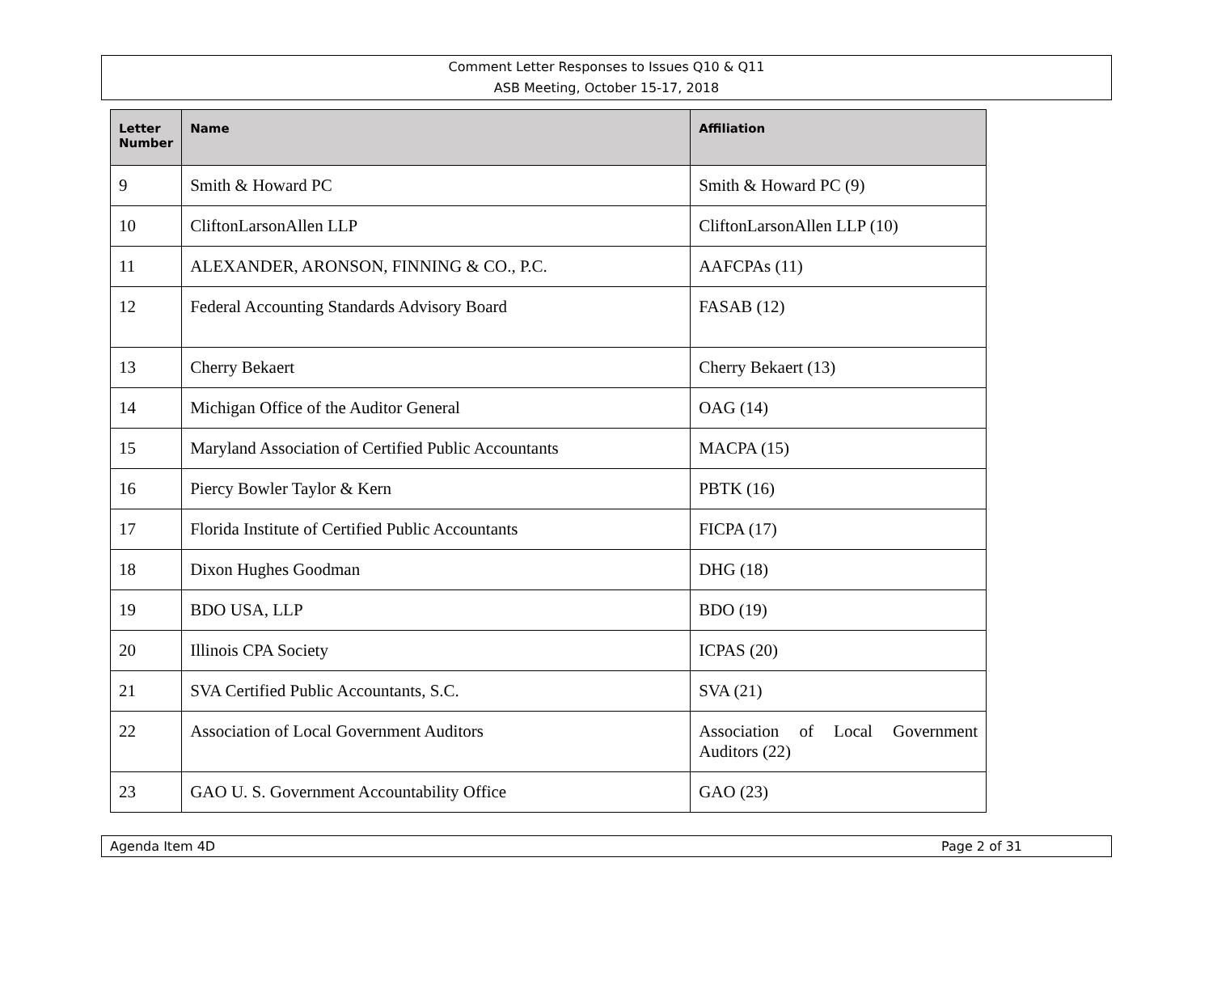Comment Letter Responses to Issues Q10 & Q11
ASB Meeting, October 15-17, 2018
| Letter Number | Name | Affiliation |
| --- | --- | --- |
| 9 | Smith & Howard PC | Smith & Howard PC (9) |
| 10 | CliftonLarsonAllen LLP | CliftonLarsonAllen LLP (10) |
| 11 | ALEXANDER, ARONSON, FINNING & CO., P.C. | AAFCPAs (11) |
| 12 | Federal Accounting Standards Advisory Board | FASAB (12) |
| 13 | Cherry Bekaert | Cherry Bekaert (13) |
| 14 | Michigan Office of the Auditor General | OAG (14) |
| 15 | Maryland Association of Certified Public Accountants | MACPA (15) |
| 16 | Piercy Bowler Taylor & Kern | PBTK (16) |
| 17 | Florida Institute of Certified Public Accountants | FICPA (17) |
| 18 | Dixon Hughes Goodman | DHG (18) |
| 19 | BDO USA, LLP | BDO (19) |
| 20 | Illinois CPA Society | ICPAS (20) |
| 21 | SVA Certified Public Accountants, S.C. | SVA (21) |
| 22 | Association of Local Government Auditors | Association of Local Government Auditors (22) |
| 23 | GAO U. S. Government Accountability Office | GAO (23) |
Agenda Item 4D Page 2 of 31